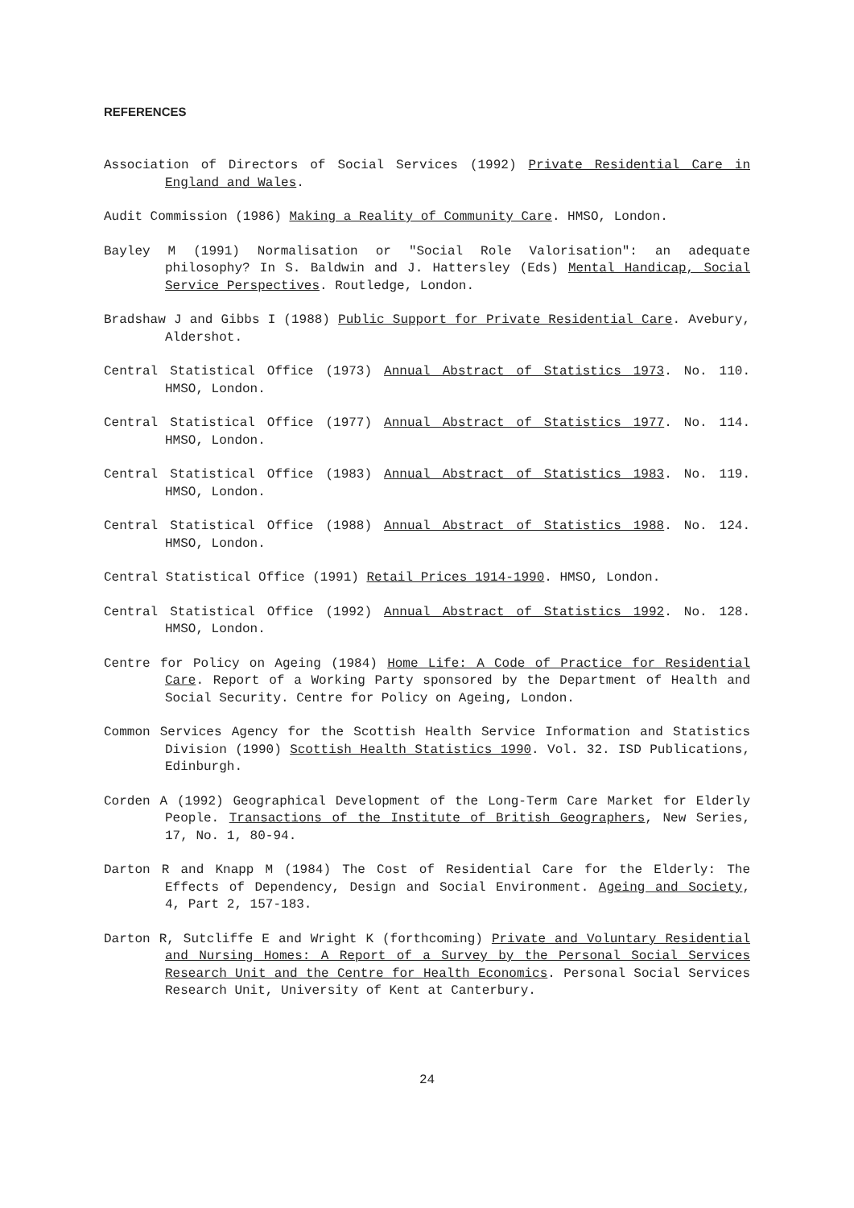REFERENCES
Association of Directors of Social Services (1992) Private Residential Care in England and Wales.
Audit Commission (1986) Making a Reality of Community Care. HMSO, London.
Bayley M (1991) Normalisation or "Social Role Valorisation": an adequate philosophy? In S. Baldwin and J. Hattersley (Eds) Mental Handicap, Social Service Perspectives. Routledge, London.
Bradshaw J and Gibbs I (1988) Public Support for Private Residential Care. Avebury, Aldershot.
Central Statistical Office (1973) Annual Abstract of Statistics 1973. No. 110. HMSO, London.
Central Statistical Office (1977) Annual Abstract of Statistics 1977. No. 114. HMSO, London.
Central Statistical Office (1983) Annual Abstract of Statistics 1983. No. 119. HMSO, London.
Central Statistical Office (1988) Annual Abstract of Statistics 1988. No. 124. HMSO, London.
Central Statistical Office (1991) Retail Prices 1914-1990. HMSO, London.
Central Statistical Office (1992) Annual Abstract of Statistics 1992. No. 128. HMSO, London.
Centre for Policy on Ageing (1984) Home Life: A Code of Practice for Residential Care. Report of a Working Party sponsored by the Department of Health and Social Security. Centre for Policy on Ageing, London.
Common Services Agency for the Scottish Health Service Information and Statistics Division (1990) Scottish Health Statistics 1990. Vol. 32. ISD Publications, Edinburgh.
Corden A (1992) Geographical Development of the Long-Term Care Market for Elderly People. Transactions of the Institute of British Geographers, New Series, 17, No. 1, 80-94.
Darton R and Knapp M (1984) The Cost of Residential Care for the Elderly: The Effects of Dependency, Design and Social Environment. Ageing and Society, 4, Part 2, 157-183.
Darton R, Sutcliffe E and Wright K (forthcoming) Private and Voluntary Residential and Nursing Homes: A Report of a Survey by the Personal Social Services Research Unit and the Centre for Health Economics. Personal Social Services Research Unit, University of Kent at Canterbury.
24